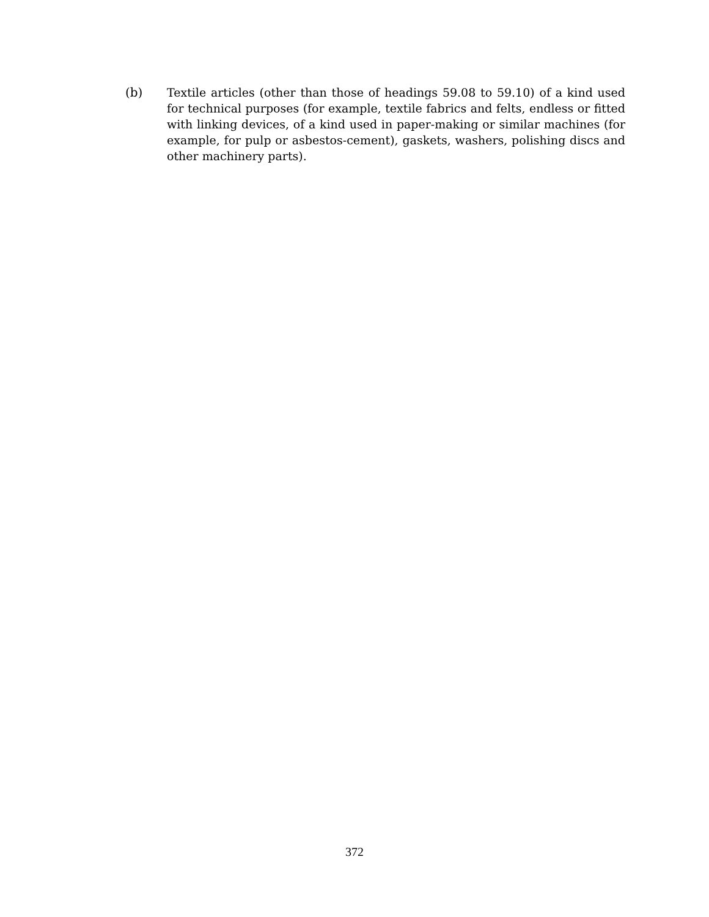(b) Textile articles (other than those of headings 59.08 to 59.10) of a kind used for technical purposes (for example, textile fabrics and felts, endless or fitted with linking devices, of a kind used in paper-making or similar machines (for example, for pulp or asbestos-cement), gaskets, washers, polishing discs and other machinery parts).
372